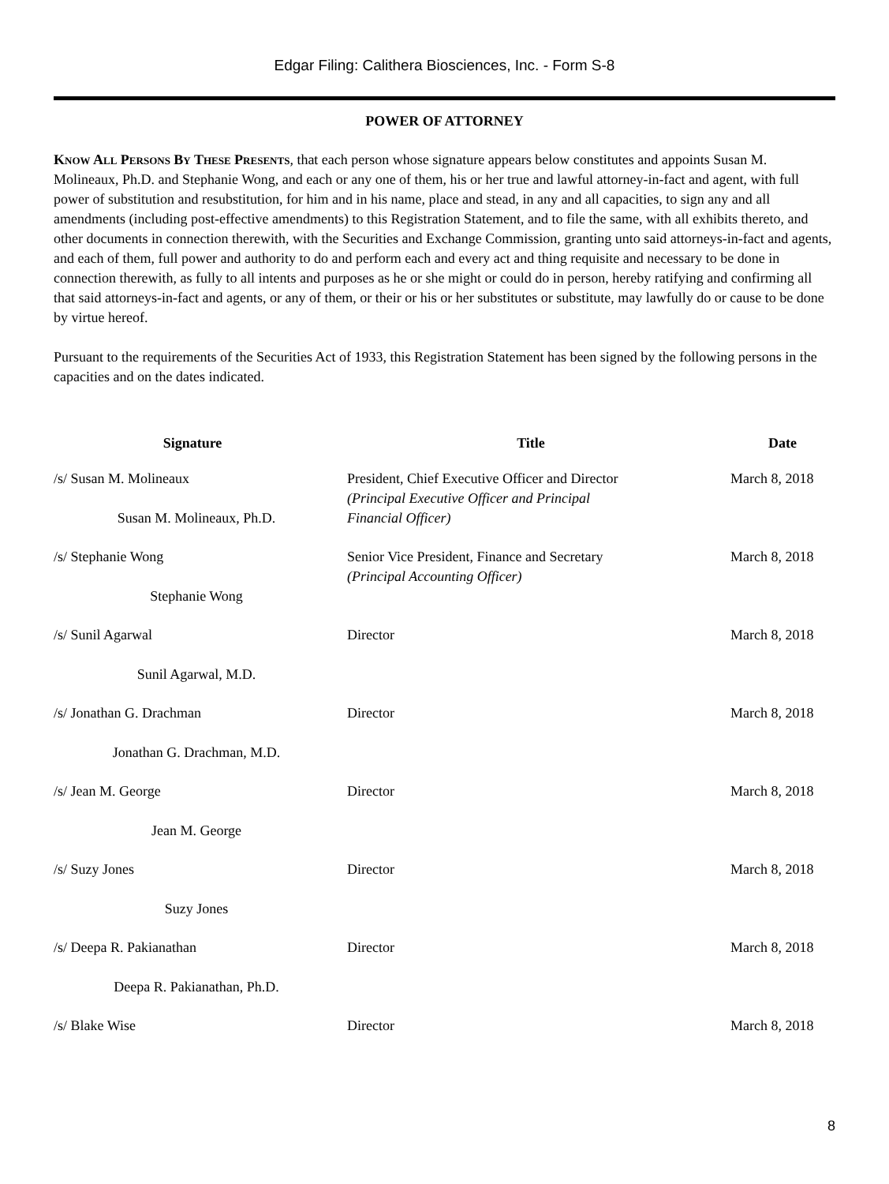Edgar Filing: Calithera Biosciences, Inc. - Form S-8
POWER OF ATTORNEY
Know All Persons By These Presents, that each person whose signature appears below constitutes and appoints Susan M. Molineaux, Ph.D. and Stephanie Wong, and each or any one of them, his or her true and lawful attorney-in-fact and agent, with full power of substitution and resubstitution, for him and in his name, place and stead, in any and all capacities, to sign any and all amendments (including post-effective amendments) to this Registration Statement, and to file the same, with all exhibits thereto, and other documents in connection therewith, with the Securities and Exchange Commission, granting unto said attorneys-in-fact and agents, and each of them, full power and authority to do and perform each and every act and thing requisite and necessary to be done in connection therewith, as fully to all intents and purposes as he or she might or could do in person, hereby ratifying and confirming all that said attorneys-in-fact and agents, or any of them, or their or his or her substitutes or substitute, may lawfully do or cause to be done by virtue hereof.
Pursuant to the requirements of the Securities Act of 1933, this Registration Statement has been signed by the following persons in the capacities and on the dates indicated.
| Signature | Title | Date |
| --- | --- | --- |
| /s/ Susan M. Molineaux Susan M. Molineaux, Ph.D. | President, Chief Executive Officer and Director (Principal Executive Officer and Principal Financial Officer) | March 8, 2018 |
| /s/ Stephanie Wong Stephanie Wong | Senior Vice President, Finance and Secretary (Principal Accounting Officer) | March 8, 2018 |
| /s/ Sunil Agarwal Sunil Agarwal, M.D. | Director | March 8, 2018 |
| /s/ Jonathan G. Drachman Jonathan G. Drachman, M.D. | Director | March 8, 2018 |
| /s/ Jean M. George Jean M. George | Director | March 8, 2018 |
| /s/ Suzy Jones Suzy Jones | Director | March 8, 2018 |
| /s/ Deepa R. Pakianathan Deepa R. Pakianathan, Ph.D. | Director | March 8, 2018 |
| /s/ Blake Wise | Director | March 8, 2018 |
8